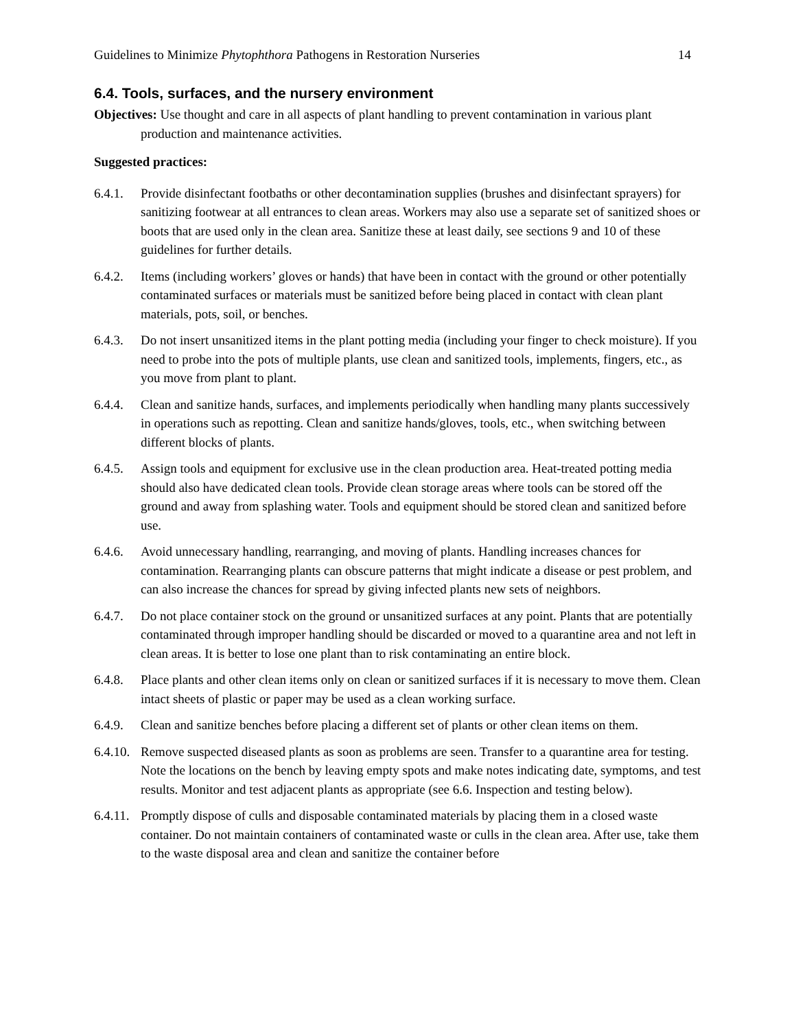Guidelines to Minimize Phytophthora Pathogens in Restoration Nurseries 14
6.4. Tools, surfaces, and the nursery environment
Objectives: Use thought and care in all aspects of plant handling to prevent contamination in various plant production and maintenance activities.
Suggested practices:
6.4.1. Provide disinfectant footbaths or other decontamination supplies (brushes and disinfectant sprayers) for sanitizing footwear at all entrances to clean areas. Workers may also use a separate set of sanitized shoes or boots that are used only in the clean area. Sanitize these at least daily, see sections 9 and 10 of these guidelines for further details.
6.4.2. Items (including workers’ gloves or hands) that have been in contact with the ground or other potentially contaminated surfaces or materials must be sanitized before being placed in contact with clean plant materials, pots, soil, or benches.
6.4.3. Do not insert unsanitized items in the plant potting media (including your finger to check moisture). If you need to probe into the pots of multiple plants, use clean and sanitized tools, implements, fingers, etc., as you move from plant to plant.
6.4.4. Clean and sanitize hands, surfaces, and implements periodically when handling many plants successively in operations such as repotting. Clean and sanitize hands/gloves, tools, etc., when switching between different blocks of plants.
6.4.5. Assign tools and equipment for exclusive use in the clean production area. Heat-treated potting media should also have dedicated clean tools. Provide clean storage areas where tools can be stored off the ground and away from splashing water. Tools and equipment should be stored clean and sanitized before use.
6.4.6. Avoid unnecessary handling, rearranging, and moving of plants. Handling increases chances for contamination. Rearranging plants can obscure patterns that might indicate a disease or pest problem, and can also increase the chances for spread by giving infected plants new sets of neighbors.
6.4.7. Do not place container stock on the ground or unsanitized surfaces at any point. Plants that are potentially contaminated through improper handling should be discarded or moved to a quarantine area and not left in clean areas. It is better to lose one plant than to risk contaminating an entire block.
6.4.8. Place plants and other clean items only on clean or sanitized surfaces if it is necessary to move them. Clean intact sheets of plastic or paper may be used as a clean working surface.
6.4.9. Clean and sanitize benches before placing a different set of plants or other clean items on them.
6.4.10. Remove suspected diseased plants as soon as problems are seen. Transfer to a quarantine area for testing. Note the locations on the bench by leaving empty spots and make notes indicating date, symptoms, and test results. Monitor and test adjacent plants as appropriate (see 6.6. Inspection and testing below).
6.4.11. Promptly dispose of culls and disposable contaminated materials by placing them in a closed waste container. Do not maintain containers of contaminated waste or culls in the clean area. After use, take them to the waste disposal area and clean and sanitize the container before